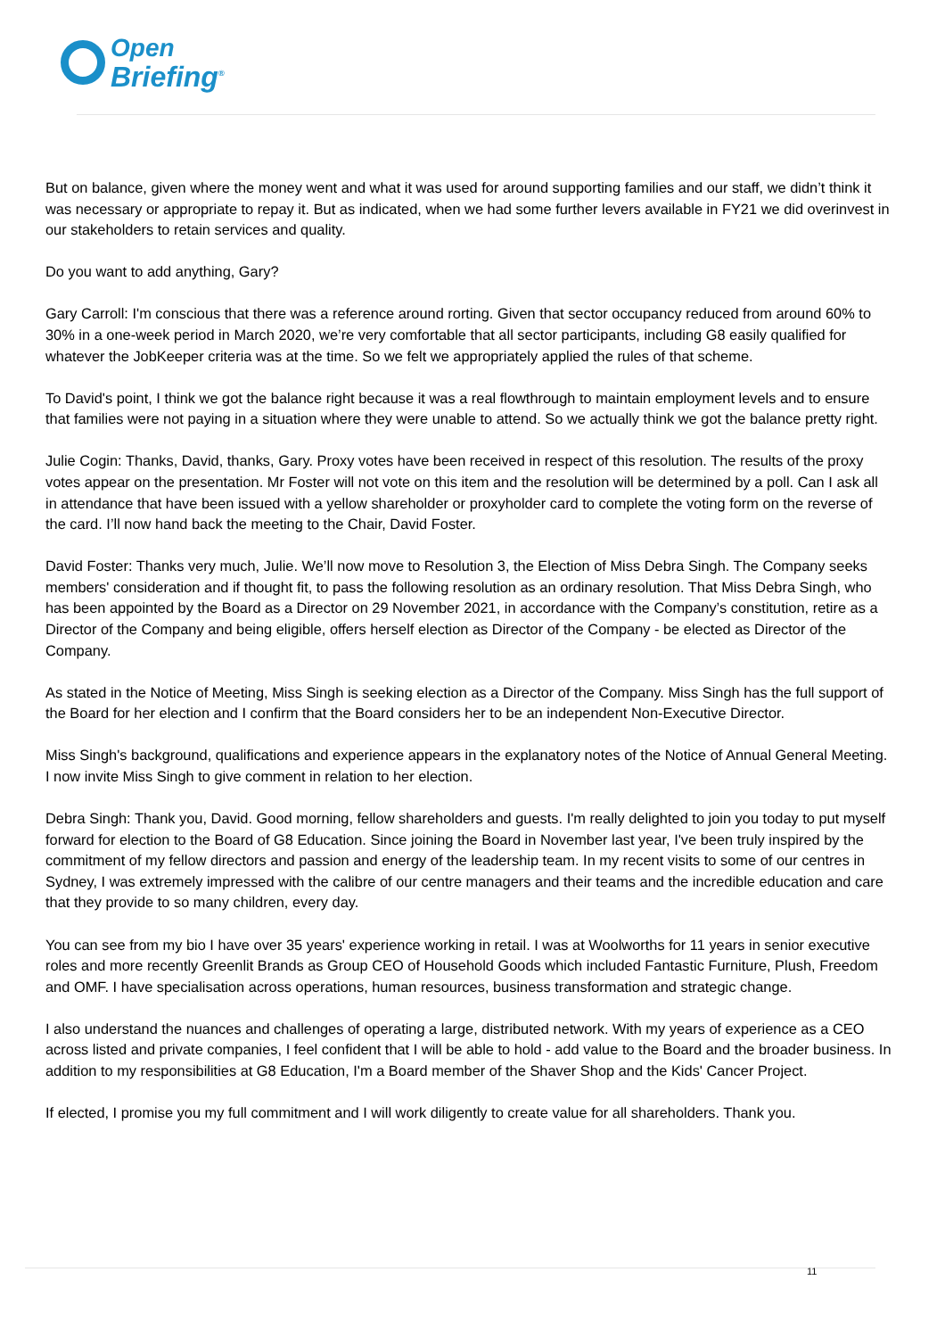Open
Briefing<sup>®</sup>
But on balance, given where the money went and what it was used for around supporting families and our staff, we didn’t think it was necessary or appropriate to repay it. But as indicated, when we had some further levers available in FY21 we did overinvest in our stakeholders to retain services and quality.
Do you want to add anything, Gary?
Gary Carroll: I'm conscious that there was a reference around rorting. Given that sector occupancy reduced from around 60% to 30% in a one-week period in March 2020, we’re very comfortable that all sector participants, including G8 easily qualified for whatever the JobKeeper criteria was at the time. So we felt we appropriately applied the rules of that scheme.
To David's point, I think we got the balance right because it was a real flowthrough to maintain employment levels and to ensure that families were not paying in a situation where they were unable to attend. So we actually think we got the balance pretty right.
Julie Cogin: Thanks, David, thanks, Gary. Proxy votes have been received in respect of this resolution. The results of the proxy votes appear on the presentation. Mr Foster will not vote on this item and the resolution will be determined by a poll. Can I ask all in attendance that have been issued with a yellow shareholder or proxyholder card to complete the voting form on the reverse of the card. I’ll now hand back the meeting to the Chair, David Foster.
David Foster: Thanks very much, Julie. We’ll now move to Resolution 3, the Election of Miss Debra Singh. The Company seeks members' consideration and if thought fit, to pass the following resolution as an ordinary resolution. That Miss Debra Singh, who has been appointed by the Board as a Director on 29 November 2021, in accordance with the Company’s constitution, retire as a Director of the Company and being eligible, offers herself election as Director of the Company - be elected as Director of the Company.
As stated in the Notice of Meeting, Miss Singh is seeking election as a Director of the Company. Miss Singh has the full support of the Board for her election and I confirm that the Board considers her to be an independent Non-Executive Director.
Miss Singh's background, qualifications and experience appears in the explanatory notes of the Notice of Annual General Meeting. I now invite Miss Singh to give comment in relation to her election.
Debra Singh: Thank you, David. Good morning, fellow shareholders and guests. I'm really delighted to join you today to put myself forward for election to the Board of G8 Education. Since joining the Board in November last year, I've been truly inspired by the commitment of my fellow directors and passion and energy of the leadership team. In my recent visits to some of our centres in Sydney, I was extremely impressed with the calibre of our centre managers and their teams and the incredible education and care that they provide to so many children, every day.
You can see from my bio I have over 35 years' experience working in retail. I was at Woolworths for 11 years in senior executive roles and more recently Greenlit Brands as Group CEO of Household Goods which included Fantastic Furniture, Plush, Freedom and OMF. I have specialisation across operations, human resources, business transformation and strategic change.
I also understand the nuances and challenges of operating a large, distributed network. With my years of experience as a CEO across listed and private companies, I feel confident that I will be able to hold - add value to the Board and the broader business. In addition to my responsibilities at G8 Education, I'm a Board member of the Shaver Shop and the Kids' Cancer Project.
If elected, I promise you my full commitment and I will work diligently to create value for all shareholders. Thank you.
11